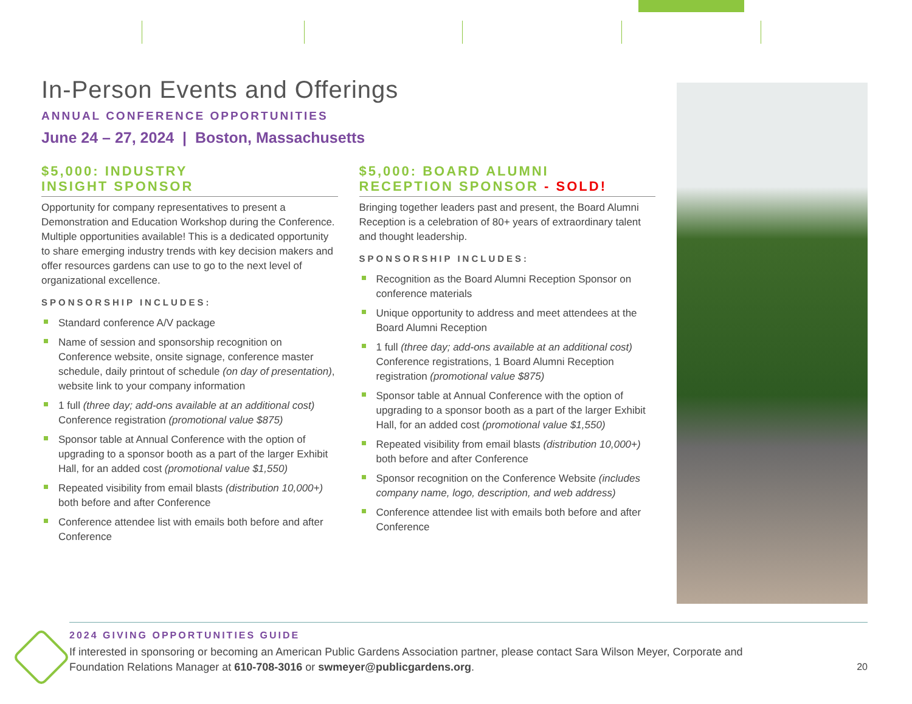In-Person Events and Offerings
ANNUAL CONFERENCE OPPORTUNITIES
June 24 – 27, 2024 | Boston, Massachusetts
$5,000: INDUSTRY
INSIGHT SPONSOR
Opportunity for company representatives to present a Demonstration and Education Workshop during the Conference. Multiple opportunities available! This is a dedicated opportunity to share emerging industry trends with key decision makers and offer resources gardens can use to go to the next level of organizational excellence.
SPONSORSHIP INCLUDES:
Standard conference A/V package
Name of session and sponsorship recognition on Conference website, onsite signage, conference master schedule, daily printout of schedule (on day of presentation), website link to your company information
1 full (three day; add-ons available at an additional cost) Conference registration (promotional value $875)
Sponsor table at Annual Conference with the option of upgrading to a sponsor booth as a part of the larger Exhibit Hall, for an added cost (promotional value $1,550)
Repeated visibility from email blasts (distribution 10,000+) both before and after Conference
Conference attendee list with emails both before and after Conference
$5,000: BOARD ALUMNI
RECEPTION SPONSOR - SOLD!
Bringing together leaders past and present, the Board Alumni Reception is a celebration of 80+ years of extraordinary talent and thought leadership.
SPONSORSHIP INCLUDES:
Recognition as the Board Alumni Reception Sponsor on conference materials
Unique opportunity to address and meet attendees at the Board Alumni Reception
1 full (three day; add-ons available at an additional cost) Conference registrations, 1 Board Alumni Reception registration (promotional value $875)
Sponsor table at Annual Conference with the option of upgrading to a sponsor booth as a part of the larger Exhibit Hall, for an added cost (promotional value $1,550)
Repeated visibility from email blasts (distribution 10,000+) both before and after Conference
Sponsor recognition on the Conference Website (includes company name, logo, description, and web address)
Conference attendee list with emails both before and after Conference
2024 GIVING OPPORTUNITIES GUIDE
If interested in sponsoring or becoming an American Public Gardens Association partner, please contact Sara Wilson Meyer, Corporate and Foundation Relations Manager at 610-708-3016 or swmeyer@publicgardens.org.
20